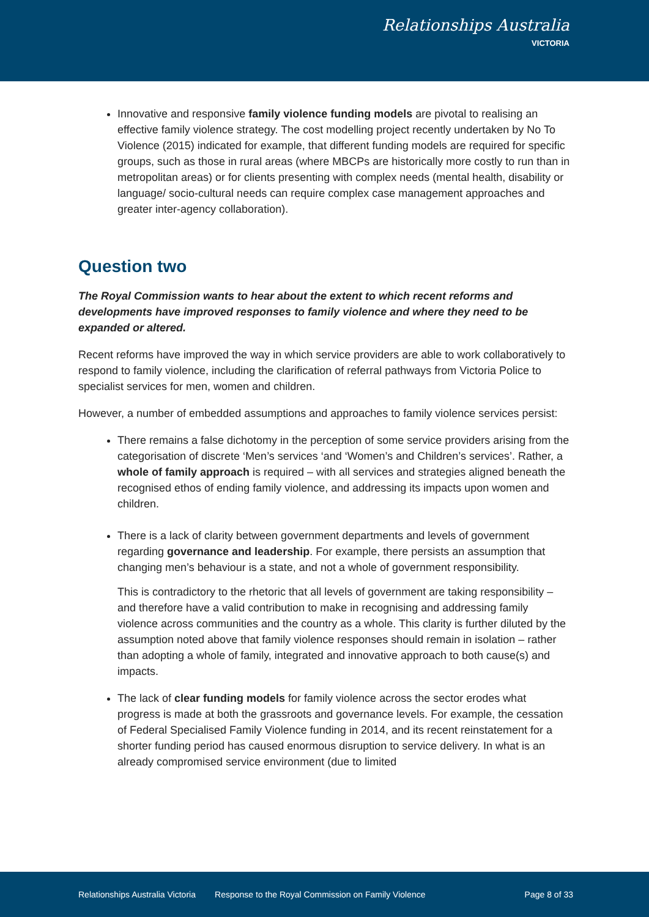Relationships Australia
VICTORIA
Innovative and responsive family violence funding models are pivotal to realising an effective family violence strategy. The cost modelling project recently undertaken by No To Violence (2015) indicated for example, that different funding models are required for specific groups, such as those in rural areas (where MBCPs are historically more costly to run than in metropolitan areas) or for clients presenting with complex needs (mental health, disability or language/ socio-cultural needs can require complex case management approaches and greater inter-agency collaboration).
Question two
The Royal Commission wants to hear about the extent to which recent reforms and developments have improved responses to family violence and where they need to be expanded or altered.
Recent reforms have improved the way in which service providers are able to work collaboratively to respond to family violence, including the clarification of referral pathways from Victoria Police to specialist services for men, women and children.
However, a number of embedded assumptions and approaches to family violence services persist:
There remains a false dichotomy in the perception of some service providers arising from the categorisation of discrete ‘Men’s services ‘and ‘Women’s and Children’s services’. Rather, a whole of family approach is required – with all services and strategies aligned beneath the recognised ethos of ending family violence, and addressing its impacts upon women and children.
There is a lack of clarity between government departments and levels of government regarding governance and leadership. For example, there persists an assumption that changing men’s behaviour is a state, and not a whole of government responsibility.
This is contradictory to the rhetoric that all levels of government are taking responsibility – and therefore have a valid contribution to make in recognising and addressing family violence across communities and the country as a whole. This clarity is further diluted by the assumption noted above that family violence responses should remain in isolation – rather than adopting a whole of family, integrated and innovative approach to both cause(s) and impacts.
The lack of clear funding models for family violence across the sector erodes what progress is made at both the grassroots and governance levels. For example, the cessation of Federal Specialised Family Violence funding in 2014, and its recent reinstatement for a shorter funding period has caused enormous disruption to service delivery. In what is an already compromised service environment (due to limited
Relationships Australia Victoria Response to the Royal Commission on Family Violence Page 8 of 33